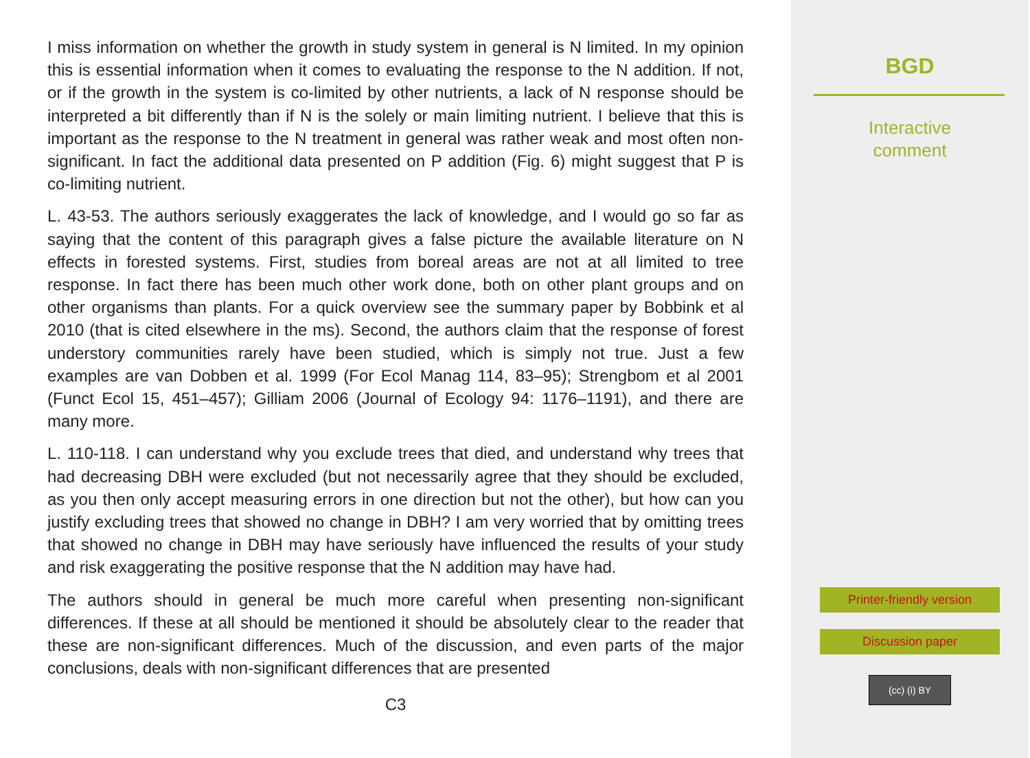I miss information on whether the growth in study system in general is N limited. In my opinion this is essential information when it comes to evaluating the response to the N addition. If not, or if the growth in the system is co-limited by other nutrients, a lack of N response should be interpreted a bit differently than if N is the solely or main limiting nutrient. I believe that this is important as the response to the N treatment in general was rather weak and most often non-significant. In fact the additional data presented on P addition (Fig. 6) might suggest that P is co-limiting nutrient.
L. 43-53. The authors seriously exaggerates the lack of knowledge, and I would go so far as saying that the content of this paragraph gives a false picture the available literature on N effects in forested systems. First, studies from boreal areas are not at all limited to tree response. In fact there has been much other work done, both on other plant groups and on other organisms than plants. For a quick overview see the summary paper by Bobbink et al 2010 (that is cited elsewhere in the ms). Second, the authors claim that the response of forest understory communities rarely have been studied, which is simply not true. Just a few examples are van Dobben et al. 1999 (For Ecol Manag 114, 83–95); Strengbom et al 2001 (Funct Ecol 15, 451–457); Gilliam 2006 (Journal of Ecology 94: 1176–1191), and there are many more.
L. 110-118. I can understand why you exclude trees that died, and understand why trees that had decreasing DBH were excluded (but not necessarily agree that they should be excluded, as you then only accept measuring errors in one direction but not the other), but how can you justify excluding trees that showed no change in DBH? I am very worried that by omitting trees that showed no change in DBH may have seriously have influenced the results of your study and risk exaggerating the positive response that the N addition may have had.
The authors should in general be much more careful when presenting non-significant differences. If these at all should be mentioned it should be absolutely clear to the reader that these are non-significant differences. Much of the discussion, and even parts of the major conclusions, deals with non-significant differences that are presented
C3
BGD
Interactive
comment
Printer-friendly version
Discussion paper
(cc) (i) BY